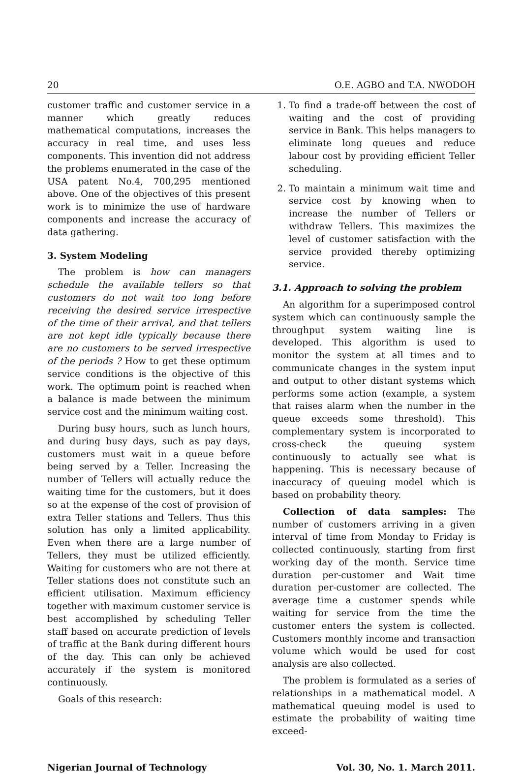20 O.E. AGBO and T.A. NWODOH
customer traffic and customer service in a manner which greatly reduces mathematical computations, increases the accuracy in real time, and uses less components. This invention did not address the problems enumerated in the case of the USA patent No.4, 700,295 mentioned above. One of the objectives of this present work is to minimize the use of hardware components and increase the accuracy of data gathering.
3. System Modeling
The problem is how can managers schedule the available tellers so that customers do not wait too long before receiving the desired service irrespective of the time of their arrival, and that tellers are not kept idle typically because there are no customers to be served irrespective of the periods ? How to get these optimum service conditions is the objective of this work. The optimum point is reached when a balance is made between the minimum service cost and the minimum waiting cost.
During busy hours, such as lunch hours, and during busy days, such as pay days, customers must wait in a queue before being served by a Teller. Increasing the number of Tellers will actually reduce the waiting time for the customers, but it does so at the expense of the cost of provision of extra Teller stations and Tellers. Thus this solution has only a limited applicability. Even when there are a large number of Tellers, they must be utilized efficiently. Waiting for customers who are not there at Teller stations does not constitute such an efficient utilisation. Maximum efficiency together with maximum customer service is best accomplished by scheduling Teller staff based on accurate prediction of levels of traffic at the Bank during different hours of the day. This can only be achieved accurately if the system is monitored continuously.
Goals of this research:
1. To find a trade-off between the cost of waiting and the cost of providing service in Bank. This helps managers to eliminate long queues and reduce labour cost by providing efficient Teller scheduling.
2. To maintain a minimum wait time and service cost by knowing when to increase the number of Tellers or withdraw Tellers. This maximizes the level of customer satisfaction with the service provided thereby optimizing service.
3.1. Approach to solving the problem
An algorithm for a superimposed control system which can continuously sample the throughput system waiting line is developed. This algorithm is used to monitor the system at all times and to communicate changes in the system input and output to other distant systems which performs some action (example, a system that raises alarm when the number in the queue exceeds some threshold). This complementary system is incorporated to cross-check the queuing system continuously to actually see what is happening. This is necessary because of inaccuracy of queuing model which is based on probability theory.
Collection of data samples: The number of customers arriving in a given interval of time from Monday to Friday is collected continuously, starting from first working day of the month. Service time duration per-customer and Wait time duration per-customer are collected. The average time a customer spends while waiting for service from the time the customer enters the system is collected. Customers monthly income and transaction volume which would be used for cost analysis are also collected.
The problem is formulated as a series of relationships in a mathematical model. A mathematical queuing model is used to estimate the probability of waiting time exceed-
Nigerian Journal of Technology Vol. 30, No. 1. March 2011.